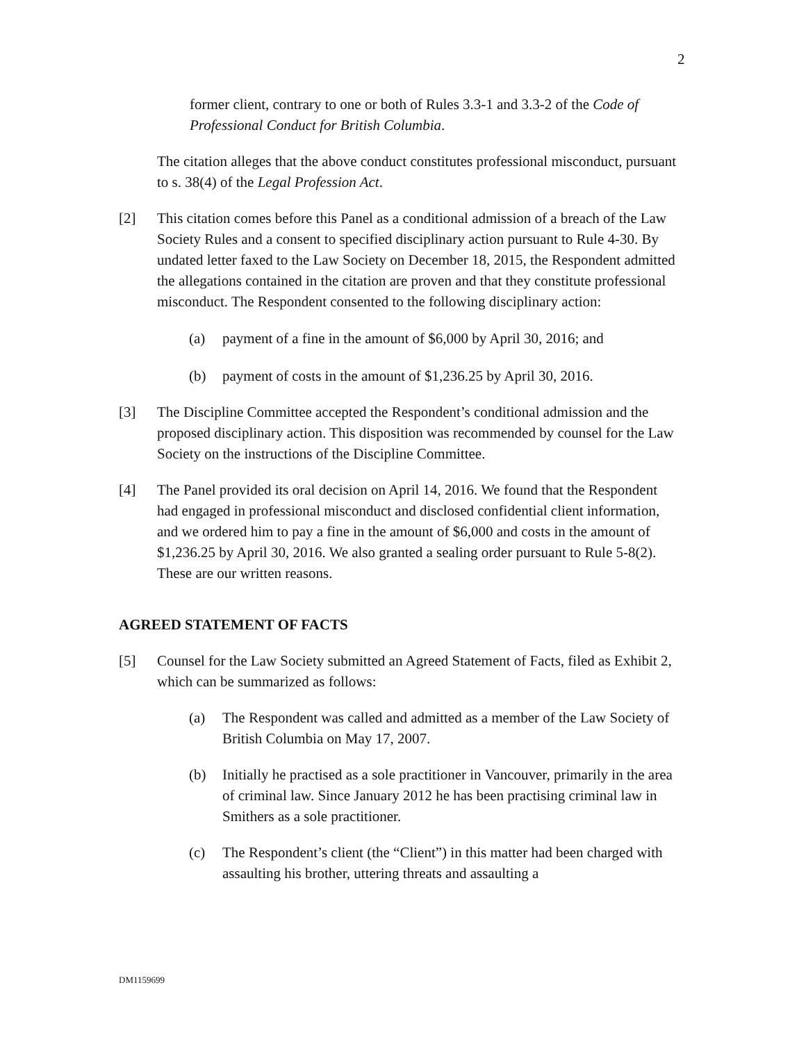2
former client, contrary to one or both of Rules 3.3-1 and 3.3-2 of the Code of Professional Conduct for British Columbia.
The citation alleges that the above conduct constitutes professional misconduct, pursuant to s. 38(4) of the Legal Profession Act.
[2] This citation comes before this Panel as a conditional admission of a breach of the Law Society Rules and a consent to specified disciplinary action pursuant to Rule 4-30. By undated letter faxed to the Law Society on December 18, 2015, the Respondent admitted the allegations contained in the citation are proven and that they constitute professional misconduct. The Respondent consented to the following disciplinary action:
(a) payment of a fine in the amount of $6,000 by April 30, 2016; and
(b) payment of costs in the amount of $1,236.25 by April 30, 2016.
[3] The Discipline Committee accepted the Respondent’s conditional admission and the proposed disciplinary action. This disposition was recommended by counsel for the Law Society on the instructions of the Discipline Committee.
[4] The Panel provided its oral decision on April 14, 2016. We found that the Respondent had engaged in professional misconduct and disclosed confidential client information, and we ordered him to pay a fine in the amount of $6,000 and costs in the amount of $1,236.25 by April 30, 2016. We also granted a sealing order pursuant to Rule 5-8(2). These are our written reasons.
AGREED STATEMENT OF FACTS
[5] Counsel for the Law Society submitted an Agreed Statement of Facts, filed as Exhibit 2, which can be summarized as follows:
(a) The Respondent was called and admitted as a member of the Law Society of British Columbia on May 17, 2007.
(b) Initially he practised as a sole practitioner in Vancouver, primarily in the area of criminal law. Since January 2012 he has been practising criminal law in Smithers as a sole practitioner.
(c) The Respondent’s client (the “Client”) in this matter had been charged with assaulting his brother, uttering threats and assaulting a
DM1159699